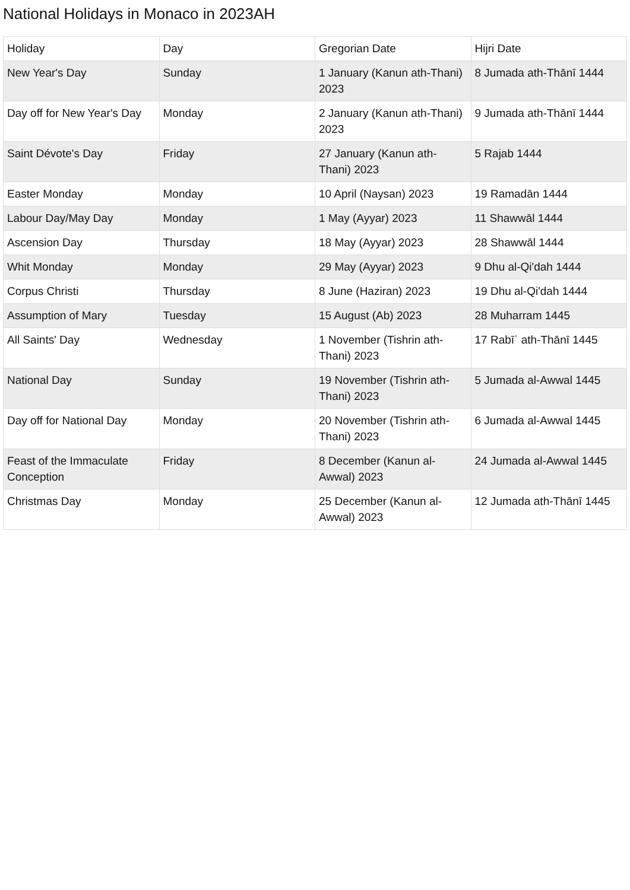National Holidays in Monaco in 2023AH
| Holiday | Day | Gregorian Date | Hijri Date |
| --- | --- | --- | --- |
| New Year's Day | Sunday | 1 January (Kanun ath-Thani) 2023 | 8 Jumada ath-Thānī 1444 |
| Day off for New Year's Day | Monday | 2 January (Kanun ath-Thani) 2023 | 9 Jumada ath-Thānī 1444 |
| Saint Dévote's Day | Friday | 27 January (Kanun ath-Thani) 2023 | 5 Rajab 1444 |
| Easter Monday | Monday | 10 April (Naysan) 2023 | 19 Ramadān 1444 |
| Labour Day/May Day | Monday | 1 May (Ayyar) 2023 | 11 Shawwāl 1444 |
| Ascension Day | Thursday | 18 May (Ayyar) 2023 | 28 Shawwāl 1444 |
| Whit Monday | Monday | 29 May (Ayyar) 2023 | 9 Dhu al-Qi'dah 1444 |
| Corpus Christi | Thursday | 8 June (Haziran) 2023 | 19 Dhu al-Qi'dah 1444 |
| Assumption of Mary | Tuesday | 15 August (Ab) 2023 | 28 Muharram 1445 |
| All Saints' Day | Wednesday | 1 November (Tishrin ath-Thani) 2023 | 17 Rabīʿ ath-Thānī 1445 |
| National Day | Sunday | 19 November (Tishrin ath-Thani) 2023 | 5 Jumada al-Awwal 1445 |
| Day off for National Day | Monday | 20 November (Tishrin ath-Thani) 2023 | 6 Jumada al-Awwal 1445 |
| Feast of the Immaculate Conception | Friday | 8 December (Kanun al-Awwal) 2023 | 24 Jumada al-Awwal 1445 |
| Christmas Day | Monday | 25 December (Kanun al-Awwal) 2023 | 12 Jumada ath-Thānī 1445 |